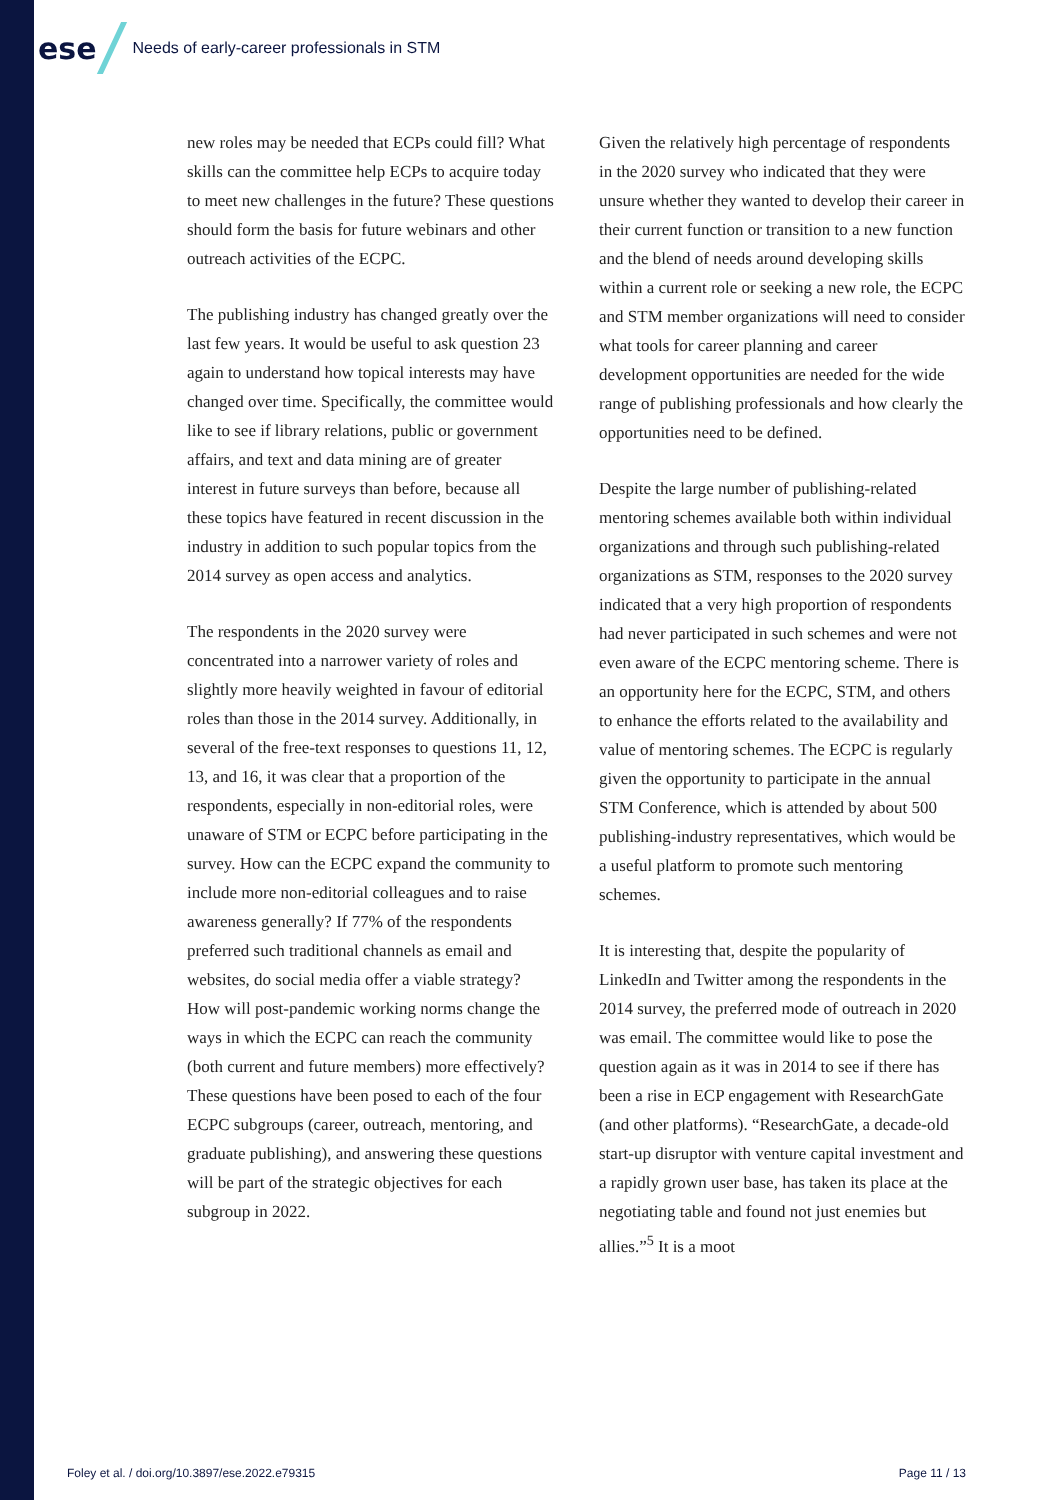ese
Needs of early-career professionals in STM
new roles may be needed that ECPs could fill? What skills can the committee help ECPs to acquire today to meet new challenges in the future? These questions should form the basis for future webinars and other outreach activities of the ECPC.
The publishing industry has changed greatly over the last few years. It would be useful to ask question 23 again to understand how topical interests may have changed over time. Specifically, the committee would like to see if library relations, public or government affairs, and text and data mining are of greater interest in future surveys than before, because all these topics have featured in recent discussion in the industry in addition to such popular topics from the 2014 survey as open access and analytics.
The respondents in the 2020 survey were concentrated into a narrower variety of roles and slightly more heavily weighted in favour of editorial roles than those in the 2014 survey. Additionally, in several of the free-text responses to questions 11, 12, 13, and 16, it was clear that a proportion of the respondents, especially in non-editorial roles, were unaware of STM or ECPC before participating in the survey. How can the ECPC expand the community to include more non-editorial colleagues and to raise awareness generally? If 77% of the respondents preferred such traditional channels as email and websites, do social media offer a viable strategy? How will post-pandemic working norms change the ways in which the ECPC can reach the community (both current and future members) more effectively? These questions have been posed to each of the four ECPC subgroups (career, outreach, mentoring, and graduate publishing), and answering these questions will be part of the strategic objectives for each subgroup in 2022.
Given the relatively high percentage of respondents in the 2020 survey who indicated that they were unsure whether they wanted to develop their career in their current function or transition to a new function and the blend of needs around developing skills within a current role or seeking a new role, the ECPC and STM member organizations will need to consider what tools for career planning and career development opportunities are needed for the wide range of publishing professionals and how clearly the opportunities need to be defined.
Despite the large number of publishing-related mentoring schemes available both within individual organizations and through such publishing-related organizations as STM, responses to the 2020 survey indicated that a very high proportion of respondents had never participated in such schemes and were not even aware of the ECPC mentoring scheme. There is an opportunity here for the ECPC, STM, and others to enhance the efforts related to the availability and value of mentoring schemes. The ECPC is regularly given the opportunity to participate in the annual STM Conference, which is attended by about 500 publishing-industry representatives, which would be a useful platform to promote such mentoring schemes.
It is interesting that, despite the popularity of LinkedIn and Twitter among the respondents in the 2014 survey, the preferred mode of outreach in 2020 was email. The committee would like to pose the question again as it was in 2014 to see if there has been a rise in ECP engagement with ResearchGate (and other platforms). “ResearchGate, a decade-old start-up disruptor with venture capital investment and a rapidly grown user base, has taken its place at the negotiating table and found not just enemies but allies.”<sup>5</sup> It is a moot
Foley et al. / doi.org/10.3897/ese.2022.e79315 Page 11 / 13